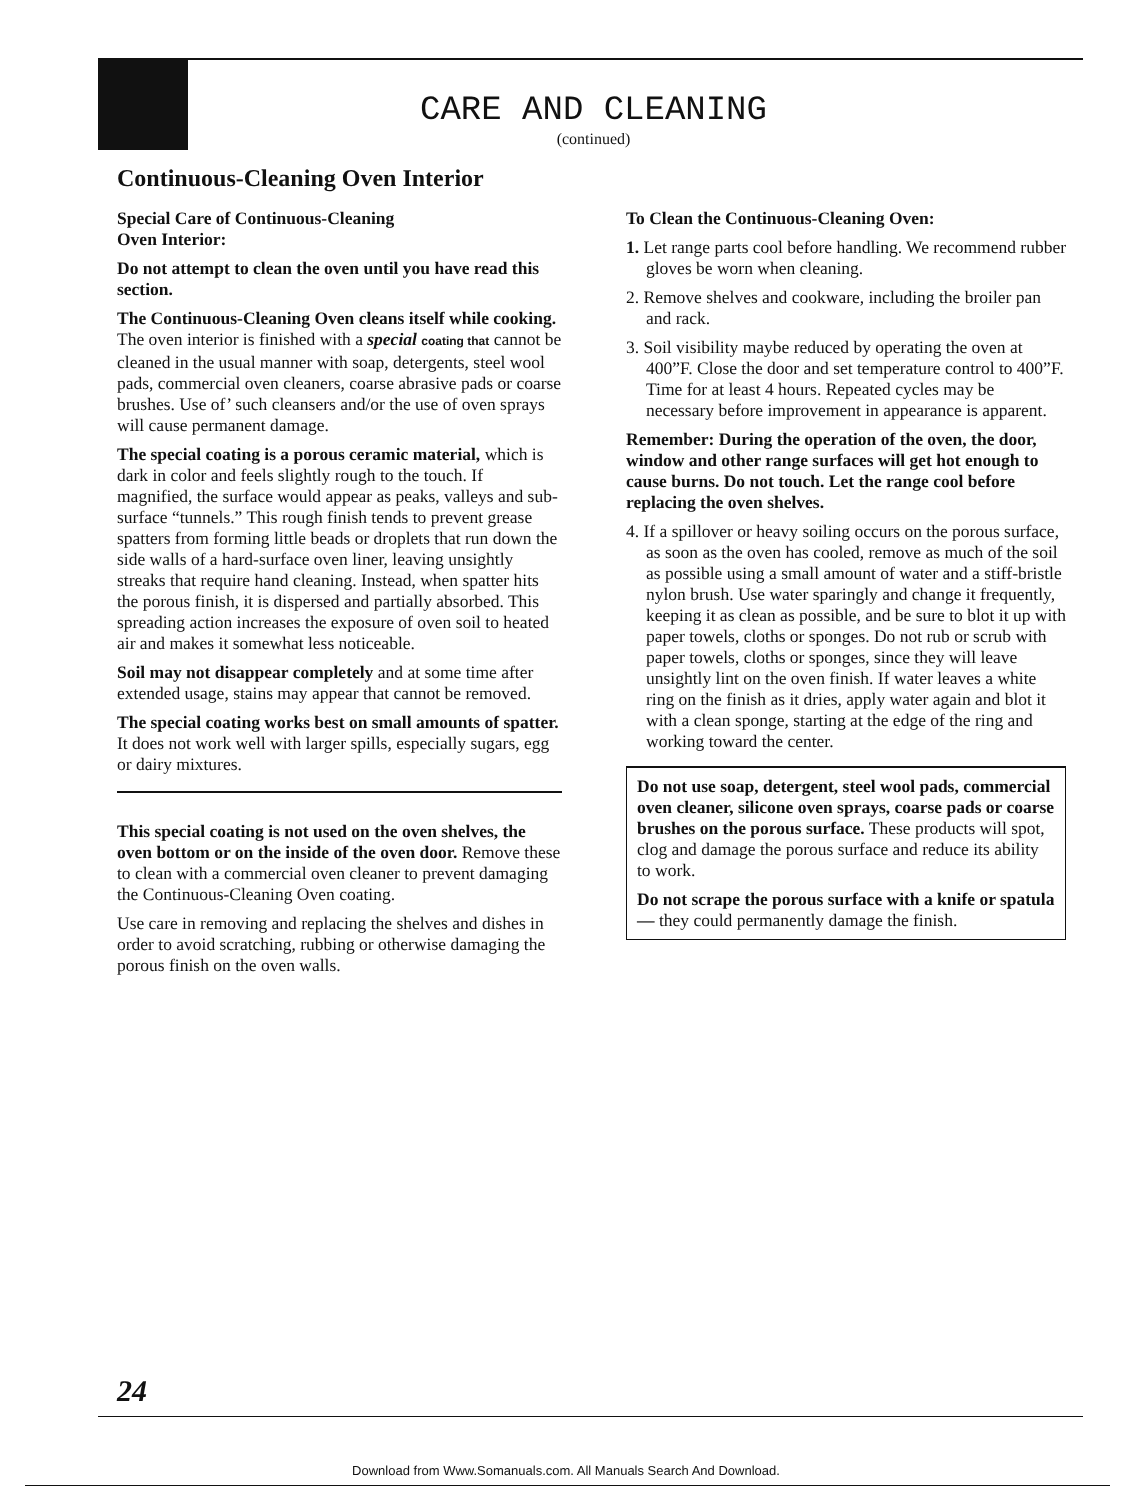CARE AND CLEANING
(continued)
Continuous-Cleaning Oven Interior
Special Care of Continuous-Cleaning
Oven Interior:
Do not attempt to clean the oven until you have read this section.
The Continuous-Cleaning Oven cleans itself while cooking. The oven interior is finished with a special coating that cannot be cleaned in the usual manner with soap, detergents, steel wool pads, commercial oven cleaners, coarse abrasive pads or coarse brushes. Use of’ such cleansers and/or the use of oven sprays will cause permanent damage.
The special coating is a porous ceramic material, which is dark in color and feels slightly rough to the touch. If magnified, the surface would appear as peaks, valleys and sub-surface “tunnels.” This rough finish tends to prevent grease spatters from forming little beads or droplets that run down the side walls of a hard-surface oven liner, leaving unsightly streaks that require hand cleaning. Instead, when spatter hits the porous finish, it is dispersed and partially absorbed. This spreading action increases the exposure of oven soil to heated air and makes it somewhat less noticeable.
Soil may not disappear completely and at some time after extended usage, stains may appear that cannot be removed.
The special coating works best on small amounts of spatter. It does not work well with larger spills, especially sugars, egg or dairy mixtures.
This special coating is not used on the oven shelves, the oven bottom or on the inside of the oven door. Remove these to clean with a commercial oven cleaner to prevent damaging the Continuous-Cleaning Oven coating.
Use care in removing and replacing the shelves and dishes in order to avoid scratching, rubbing or otherwise damaging the porous finish on the oven walls.
To Clean the Continuous-Cleaning Oven:
1. Let range parts cool before handling. We recommend rubber gloves be worn when cleaning.
2. Remove shelves and cookware, including the broiler pan and rack.
3. Soil visibility maybe reduced by operating the oven at 400”F. Close the door and set temperature control to 400”F. Time for at least 4 hours. Repeated cycles may be necessary before improvement in appearance is apparent.
Remember: During the operation of the oven, the door, window and other range surfaces will get hot enough to cause burns. Do not touch. Let the range cool before replacing the oven shelves.
4. If a spillover or heavy soiling occurs on the porous surface, as soon as the oven has cooled, remove as much of the soil as possible using a small amount of water and a stiff-bristle nylon brush. Use water sparingly and change it frequently, keeping it as clean as possible, and be sure to blot it up with paper towels, cloths or sponges. Do not rub or scrub with paper towels, cloths or sponges, since they will leave unsightly lint on the oven finish. If water leaves a white ring on the finish as it dries, apply water again and blot it with a clean sponge, starting at the edge of the ring and working toward the center.
Do not use soap, detergent, steel wool pads, commercial oven cleaner, silicone oven sprays, coarse pads or coarse brushes on the porous surface. These products will spot, clog and damage the porous surface and reduce its ability to work.
Do not scrape the porous surface with a knife or spatula— they could permanently damage the finish.
24
Download from Www.Somanuals.com. All Manuals Search And Download.